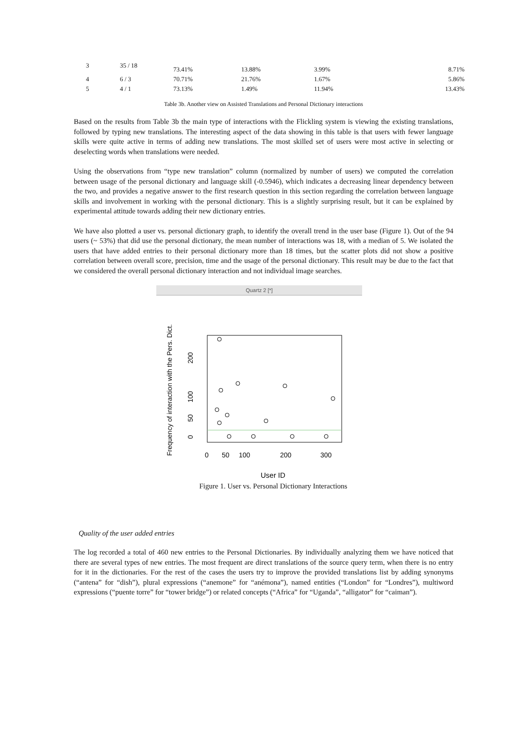| 3 | 35 / 18 | 73.41% | 13.88% | 3.99% | 8.71% |
| 4 | 6 / 3 | 70.71% | 21.76% | 1.67% | 5.86% |
| 5 | 4 / 1 | 73.13% | 1.49% | 11.94% | 13.43% |
Table 3b. Another view on Assisted Translations and Personal Dictionary interactions
Based on the results from Table 3b the main type of interactions with the Flickling system is viewing the existing translations, followed by typing new translations. The interesting aspect of the data showing in this table is that users with fewer language skills were quite active in terms of adding new translations. The most skilled set of users were most active in selecting or deselecting words when translations were needed.
Using the observations from “type new translation” column (normalized by number of users) we computed the correlation between usage of the personal dictionary and language skill (-0.5946), which indicates a decreasing linear dependency between the two, and provides a negative answer to the first research question in this section regarding the correlation between language skills and involvement in working with the personal dictionary. This is a slightly surprising result, but it can be explained by experimental attitude towards adding their new dictionary entries.
We have also plotted a user vs. personal dictionary graph, to identify the overall trend in the user base (Figure 1). Out of the 94 users (~ 53%) that did use the personal dictionary, the mean number of interactions was 18, with a median of 5. We isolated the users that have added entries to their personal dictionary more than 18 times, but the scatter plots did not show a positive correlation between overall score, precision, time and the usage of the personal dictionary. This result may be due to the fact that we considered the overall personal dictionary interaction and not individual image searches.
Quartz 2 [*]
Frequency of interaction with the Pers. Dict.
0
50
100
200
0
50
100
200
300
User ID
Figure 1. User vs. Personal Dictionary Interactions
Quality of the user added entries
The log recorded a total of 460 new entries to the Personal Dictionaries. By individually analyzing them we have noticed that there are several types of new entries. The most frequent are direct translations of the source query term, when there is no entry for it in the dictionaries. For the rest of the cases the users try to improve the provided translations list by adding synonyms (“antena” for “dish”), plural expressions (“anemone” for “anémona”), named entities (“London” for “Londres”), multiword expressions (“puente torre” for “tower bridge”) or related concepts (“Africa” for “Uganda”, “alligator” for “caiman”).